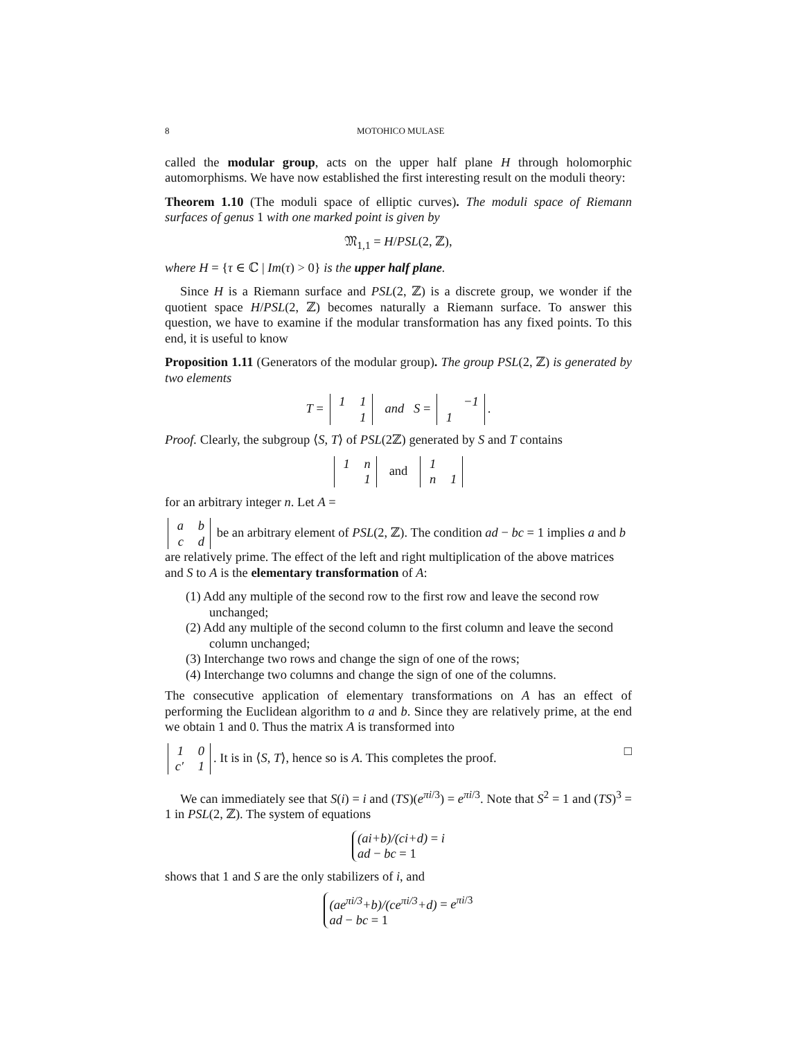8 MOTOHICO MULASE
called the modular group, acts on the upper half plane H through holomorphic automorphisms. We have now established the first interesting result on the moduli theory:
Theorem 1.10 (The moduli space of elliptic curves). The moduli space of Riemann surfaces of genus 1 with one marked point is given by
𝔐<sub>1,1</sub> = H/PSL(2, ℤ),
where H = {τ ∈ ℂ | Im(τ) > 0} is the upper half plane.
Since H is a Riemann surface and PSL(2, ℤ) is a discrete group, we wonder if the quotient space H/PSL(2, ℤ) becomes naturally a Riemann surface. To answer this question, we have to examine if the modular transformation has any fixed points. To this end, it is useful to know
Proposition 1.11 (Generators of the modular group). The group PSL(2, ℤ) is generated by two elements
T =
| 1 | 1 |
| | 1 |
and S =
| | −1 |
| 1 | |
.
Proof. Clearly, the subgroup ⟨S, T⟩ of PSL(2ℤ) generated by S and T contains
| 1 | n |
| | 1 |
and
| 1 | |
| n | 1 |
for an arbitrary integer n. Let A =
| a | b |
| c | d |
be an arbitrary element of PSL(2, ℤ). The condition ad − bc = 1 implies a and b are relatively prime. The effect of the left and right multiplication of the above matrices and S to A is the elementary transformation of A:
(1) Add any multiple of the second row to the first row and leave the second row unchanged;
(2) Add any multiple of the second column to the first column and leave the second column unchanged;
(3) Interchange two rows and change the sign of one of the rows;
(4) Interchange two columns and change the sign of one of the columns.
The consecutive application of elementary transformations on A has an effect of performing the Euclidean algorithm to a and b. Since they are relatively prime, at the end we obtain 1 and 0. Thus the matrix A is transformed into
| 1 | 0 |
| c′ | 1 |
. It is in ⟨S, T⟩, hence so is A. This completes the proof. □
We can immediately see that S(i) = i and (TS)(e<sup>πi/3</sup>) = e<sup>πi/3</sup>. Note that S<sup>2</sup> = 1 and (TS)<sup>3</sup> = 1 in PSL(2, ℤ). The system of equations
(ai+b)/(ci+d) = i
ad − bc = 1
shows that 1 and S are the only stabilizers of i, and
(ae<sup>πi/3</sup>+b)/(ce<sup>πi/3</sup>+d) = e<sup>πi/3</sup>
ad − bc = 1